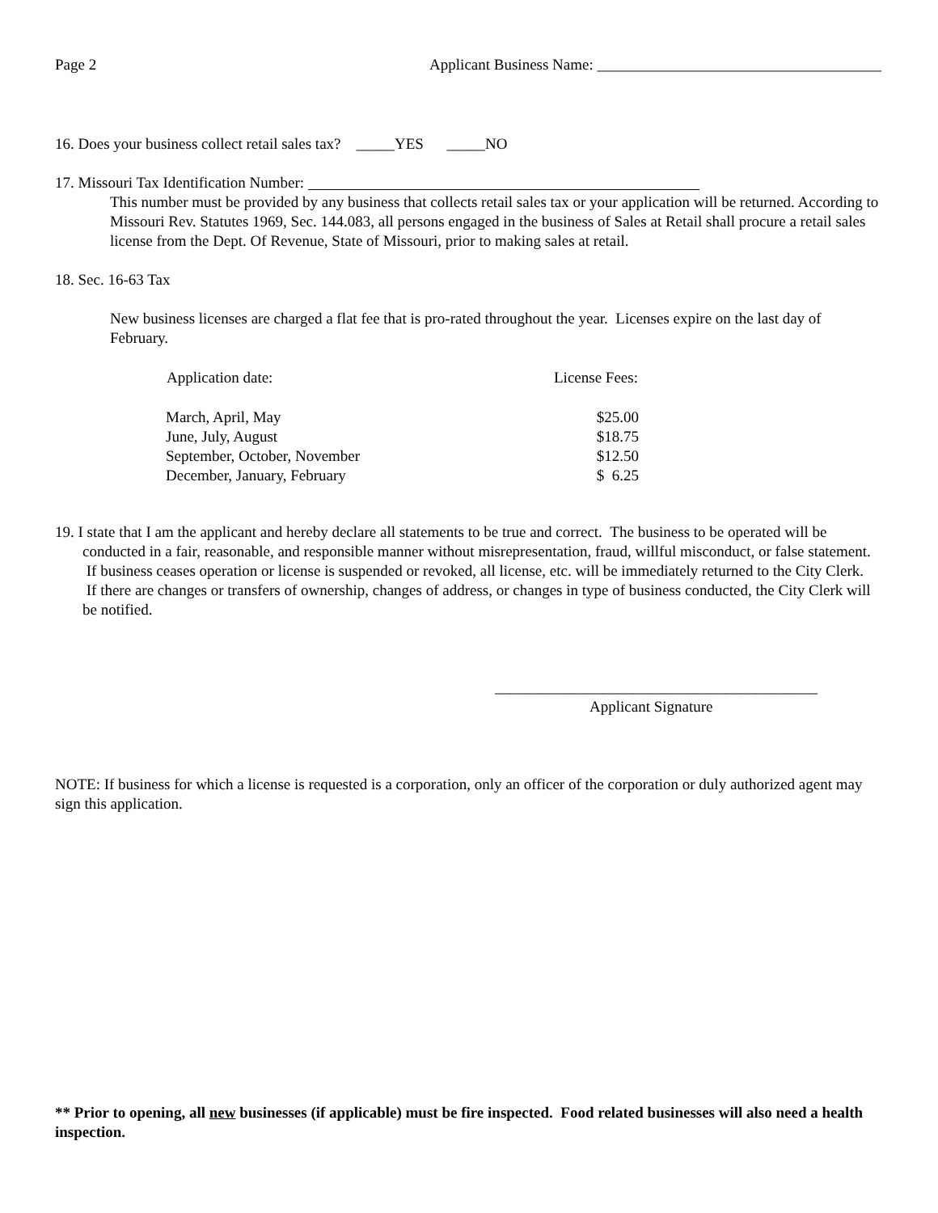Page 2 Applicant Business Name: _____________________________________
16. Does your business collect retail sales tax? _____YES _____NO
17. Missouri Tax Identification Number:
This number must be provided by any business that collects retail sales tax or your application will be returned. According to Missouri Rev. Statutes 1969, Sec. 144.083, all persons engaged in the business of Sales at Retail shall procure a retail sales license from the Dept. Of Revenue, State of Missouri, prior to making sales at retail.
18. Sec. 16-63 Tax
New business licenses are charged a flat fee that is pro-rated throughout the year. Licenses expire on the last day of February.
| Application date: | License Fees: |
| --- | --- |
| March, April, May | $25.00 |
| June, July, August | $18.75 |
| September, October, November | $12.50 |
| December, January, February | $ 6.25 |
19. I state that I am the applicant and hereby declare all statements to be true and correct. The business to be operated will be conducted in a fair, reasonable, and responsible manner without misrepresentation, fraud, willful misconduct, or false statement. If business ceases operation or license is suspended or revoked, all license, etc. will be immediately returned to the City Clerk. If there are changes or transfers of ownership, changes of address, or changes in type of business conducted, the City Clerk will be notified.
__________________________________________
Applicant Signature
NOTE: If business for which a license is requested is a corporation, only an officer of the corporation or duly authorized agent may sign this application.
** Prior to opening, all new businesses (if applicable) must be fire inspected. Food related businesses will also need a health inspection.